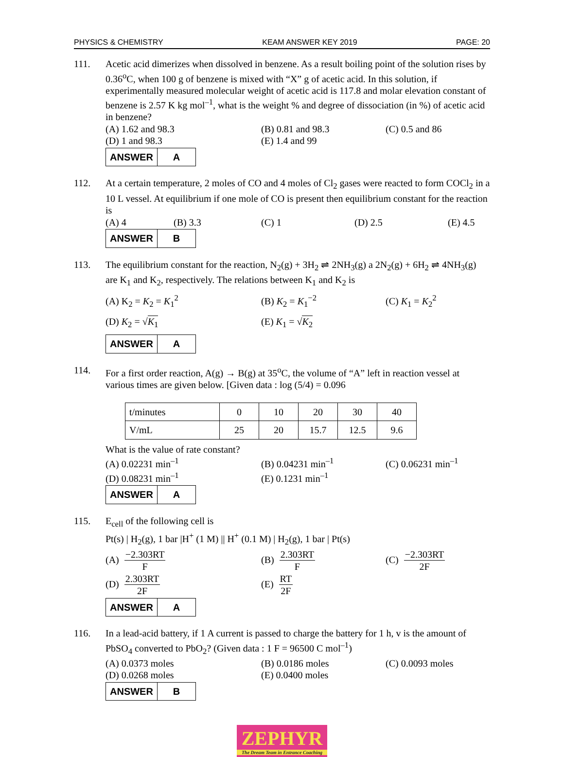PHYSICS & CHEMISTRY KEAM ANSWER KEY 2019 PAGE: 20
111. Acetic acid dimerizes when dissolved in benzene. As a result boiling point of the solution rises by 0.36<sup>o</sup>C, when 100 g of benzene is mixed with “X” g of acetic acid. In this solution, if experimentally measured molecular weight of acetic acid is 117.8 and molar elevation constant of benzene is 2.57 K kg mol<sup>–1</sup>, what is the weight % and degree of dissociation (in %) of acetic acid in benzene?
(A) 1.62 and 98.3 (B) 0.81 and 98.3 (C) 0.5 and 86 (D) 1 and 98.3 (E) 1.4 and 99
| ANSWER | A |
112. At a certain temperature, 2 moles of CO and 4 moles of Cl<sub>2</sub> gases were reacted to form COCl<sub>2</sub> in a 10 L vessel. At equilibrium if one mole of CO is present then equilibrium constant for the reaction is
(A) 4 (B) 3.3 (C) 1 (D) 2.5 (E) 4.5
| ANSWER | B |
113. The equilibrium constant for the reaction, N<sub>2</sub>(g) + 3H<sub>2</sub> ⇌ 2NH<sub>3</sub>(g) a 2N<sub>2</sub>(g) + 6H<sub>2</sub> ⇌ 4NH<sub>3</sub>(g) are K<sub>1</sub> and K<sub>2</sub>, respectively. The relations between K<sub>1</sub> and K<sub>2</sub> is
(A) K<sub>2</sub> = K<sub>2</sub> = K<sub>1</sub><sup>2</sup> (B) K<sub>2</sub> = K<sub>1</sub><sup>−2</sup> (C) K<sub>1</sub> = K<sub>2</sub><sup>2</sup> (D) K<sub>2</sub> = √K<sub>1</sub> (E) K<sub>1</sub> = √K<sub>2</sub>
| ANSWER | A |
114. For a first order reaction, A(g) → B(g) at 35<sup>o</sup>C, the volume of “A” left in reaction vessel at various times are given below. [Given data : log (5/4) = 0.096
| t/minutes | 0 | 10 | 20 | 30 | 40 |
| V/mL | 25 | 20 | 15.7 | 12.5 | 9.6 |
What is the value of rate constant?
(A) 0.02231 min<sup>–1</sup> (B) 0.04231 min<sup>–1</sup> (C) 0.06231 min<sup>–1</sup> (D) 0.08231 min<sup>–1</sup> (E) 0.1231 min<sup>–1</sup>
| ANSWER | A |
115. E<sub>cell</sub> of the following cell is
Pt(s) | H<sub>2</sub>(g), 1 bar |H<sup>+</sup> (1 M) || H<sup>+</sup> (0.1 M) | H<sub>2</sub>(g), 1 bar | Pt(s)
(A) −2.303RT F (B) 2.303RT F (C) −2.303RT 2F (D) 2.303RT 2F (E) RT 2F
| ANSWER | A |
116. In a lead-acid battery, if 1 A current is passed to charge the battery for 1 h, v is the amount of PbSO<sub>4</sub> converted to PbO<sub>2</sub>? (Given data : 1 F = 96500 C mol<sup>–1</sup>)
(A) 0.0373 moles (B) 0.0186 moles (C) 0.0093 moles (D) 0.0268 moles (E) 0.0400 moles
| ANSWER | B |
ZEPHYR
The Dream Team in Entrance Coaching